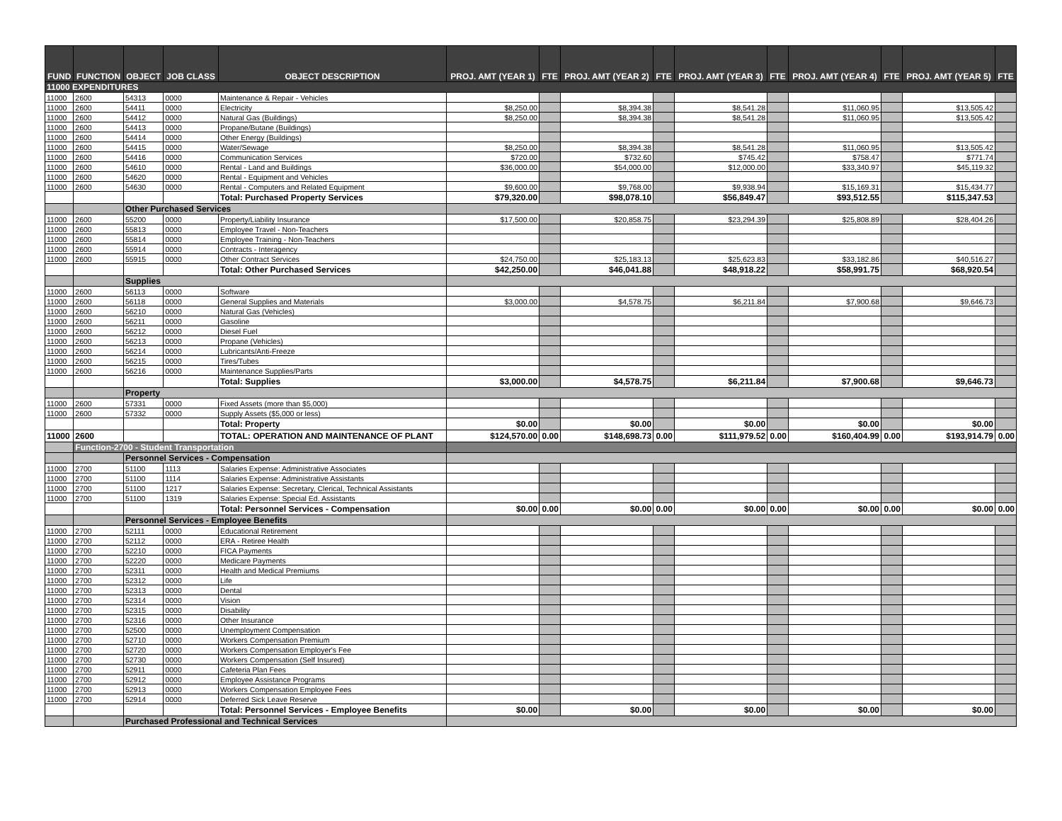| FUND | FUNCTION | OBJECT | JOB CLASS | OBJECT DESCRIPTION | PROJ. AMT (YEAR 1) | FTE | PROJ. AMT (YEAR 2) | FTE | PROJ. AMT (YEAR 3) | FTE | PROJ. AMT (YEAR 4) | FTE | PROJ. AMT (YEAR 5) | FTE |
| --- | --- | --- | --- | --- | --- | --- | --- | --- | --- | --- | --- | --- | --- | --- |
| 11000 EXPENDITURES | | | | | | | | | | | | | | |
| 11000 | 2600 | 54313 | 0000 | Maintenance & Repair - Vehicles | | | | | | | | | | |
| 11000 | 2600 | 54411 | 0000 | Electricity | $8,250.00 | | $8,394.38 | | $8,541.28 | | $11,060.95 | | $13,505.42 | |
| 11000 | 2600 | 54412 | 0000 | Natural Gas (Buildings) | $8,250.00 | | $8,394.38 | | $8,541.28 | | $11,060.95 | | $13,505.42 | |
| 11000 | 2600 | 54413 | 0000 | Propane/Butane (Buildings) | | | | | | | | | | |
| 11000 | 2600 | 54414 | 0000 | Other Energy (Buildings) | | | | | | | | | | |
| 11000 | 2600 | 54415 | 0000 | Water/Sewage | $8,250.00 | | $8,394.38 | | $8,541.28 | | $11,060.95 | | $13,505.42 | |
| 11000 | 2600 | 54416 | 0000 | Communication Services | $720.00 | | $732.60 | | $745.42 | | $758.47 | | $771.74 | |
| 11000 | 2600 | 54610 | 0000 | Rental - Land and Buildings | $36,000.00 | | $54,000.00 | | $12,000.00 | | $33,340.97 | | $45,119.32 | |
| 11000 | 2600 | 54620 | 0000 | Rental - Equipment and Vehicles | | | | | | | | | | |
| 11000 | 2600 | 54630 | 0000 | Rental - Computers and Related Equipment | $9,600.00 | | $9,768.00 | | $9,938.94 | | $15,169.31 | | $15,434.77 | |
| | | | | Total: Purchased Property Services | $79,320.00 | | $98,078.10 | | $56,849.47 | | $93,512.55 | | $115,347.53 | |
| | | Other Purchased Services | | | | | | | | | | | | |
| 11000 | 2600 | 55200 | 0000 | Property/Liability Insurance | $17,500.00 | | $20,858.75 | | $23,294.39 | | $25,808.89 | | $28,404.26 | |
| 11000 | 2600 | 55813 | 0000 | Employee Travel - Non-Teachers | | | | | | | | | | |
| 11000 | 2600 | 55814 | 0000 | Employee Training - Non-Teachers | | | | | | | | | | |
| 11000 | 2600 | 55914 | 0000 | Contracts - Interagency | | | | | | | | | | |
| 11000 | 2600 | 55915 | 0000 | Other Contract Services | $24,750.00 | | $25,183.13 | | $25,623.83 | | $33,182.86 | | $40,516.27 | |
| | | | | Total: Other Purchased Services | $42,250.00 | | $46,041.88 | | $48,918.22 | | $58,991.75 | | $68,920.54 | |
| | | Supplies | | | | | | | | | | | | |
| 11000 | 2600 | 56113 | 0000 | Software | | | | | | | | | | |
| 11000 | 2600 | 56118 | 0000 | General Supplies and Materials | $3,000.00 | | $4,578.75 | | $6,211.84 | | $7,900.68 | | $9,646.73 | |
| 11000 | 2600 | 56210 | 0000 | Natural Gas (Vehicles) | | | | | | | | | | |
| 11000 | 2600 | 56211 | 0000 | Gasoline | | | | | | | | | | |
| 11000 | 2600 | 56212 | 0000 | Diesel Fuel | | | | | | | | | | |
| 11000 | 2600 | 56213 | 0000 | Propane (Vehicles) | | | | | | | | | | |
| 11000 | 2600 | 56214 | 0000 | Lubricants/Anti-Freeze | | | | | | | | | | |
| 11000 | 2600 | 56215 | 0000 | Tires/Tubes | | | | | | | | | | |
| 11000 | 2600 | 56216 | 0000 | Maintenance Supplies/Parts | | | | | | | | | | |
| | | | | Total: Supplies | $3,000.00 | | $4,578.75 | | $6,211.84 | | $7,900.68 | | $9,646.73 | |
| | | Property | | | | | | | | | | | | |
| 11000 | 2600 | 57331 | 0000 | Fixed Assets (more than $5,000) | | | | | | | | | | |
| 11000 | 2600 | 57332 | 0000 | Supply Assets ($5,000 or less) | | | | | | | | | | |
| | | | | Total: Property | $0.00 | | $0.00 | | $0.00 | | $0.00 | | $0.00 | |
| 11000 | 2600 | | | TOTAL: OPERATION AND MAINTENANCE OF PLANT | $124,570.00 | 0.00 | $148,698.73 | 0.00 | $111,979.52 | 0.00 | $160,404.99 | 0.00 | $193,914.79 | 0.00 |
| | Function-2700 - Student Transportation | | | | | | | | | | | | | |
| | | Personnel Services - Compensation | | | | | | | | | | | | |
| 11000 | 2700 | 51100 | 1113 | Salaries Expense: Administrative Associates | | | | | | | | | | |
| 11000 | 2700 | 51100 | 1114 | Salaries Expense: Administrative Assistants | | | | | | | | | | |
| 11000 | 2700 | 51100 | 1217 | Salaries Expense: Secretary, Clerical, Technical Assistants | | | | | | | | | | |
| 11000 | 2700 | 51100 | 1319 | Salaries Expense: Special Ed. Assistants | | | | | | | | | | |
| | | | | Total: Personnel Services - Compensation | $0.00 | 0.00 | $0.00 | 0.00 | $0.00 | 0.00 | $0.00 | 0.00 | $0.00 | 0.00 |
| | | Personnel Services - Employee Benefits | | | | | | | | | | | | |
| 11000 | 2700 | 52111 | 0000 | Educational Retirement | | | | | | | | | | |
| 11000 | 2700 | 52112 | 0000 | ERA - Retiree Health | | | | | | | | | | |
| 11000 | 2700 | 52210 | 0000 | FICA Payments | | | | | | | | | | |
| 11000 | 2700 | 52220 | 0000 | Medicare Payments | | | | | | | | | | |
| 11000 | 2700 | 52311 | 0000 | Health and Medical Premiums | | | | | | | | | | |
| 11000 | 2700 | 52312 | 0000 | Life | | | | | | | | | | |
| 11000 | 2700 | 52313 | 0000 | Dental | | | | | | | | | | |
| 11000 | 2700 | 52314 | 0000 | Vision | | | | | | | | | | |
| 11000 | 2700 | 52315 | 0000 | Disability | | | | | | | | | | |
| 11000 | 2700 | 52316 | 0000 | Other Insurance | | | | | | | | | | |
| 11000 | 2700 | 52500 | 0000 | Unemployment Compensation | | | | | | | | | | |
| 11000 | 2700 | 52710 | 0000 | Workers Compensation Premium | | | | | | | | | | |
| 11000 | 2700 | 52720 | 0000 | Workers Compensation Employer's Fee | | | | | | | | | | |
| 11000 | 2700 | 52730 | 0000 | Workers Compensation (Self Insured) | | | | | | | | | | |
| 11000 | 2700 | 52911 | 0000 | Cafeteria Plan Fees | | | | | | | | | | |
| 11000 | 2700 | 52912 | 0000 | Employee Assistance Programs | | | | | | | | | | |
| 11000 | 2700 | 52913 | 0000 | Workers Compensation Employee Fees | | | | | | | | | | |
| 11000 | 2700 | 52914 | 0000 | Deferred Sick Leave Reserve | | | | | | | | | | |
| | | | | Total: Personnel Services - Employee Benefits | $0.00 | | $0.00 | | $0.00 | | $0.00 | | $0.00 | |
| | | Purchased Professional and Technical Services | | | | | | | | | | | | |